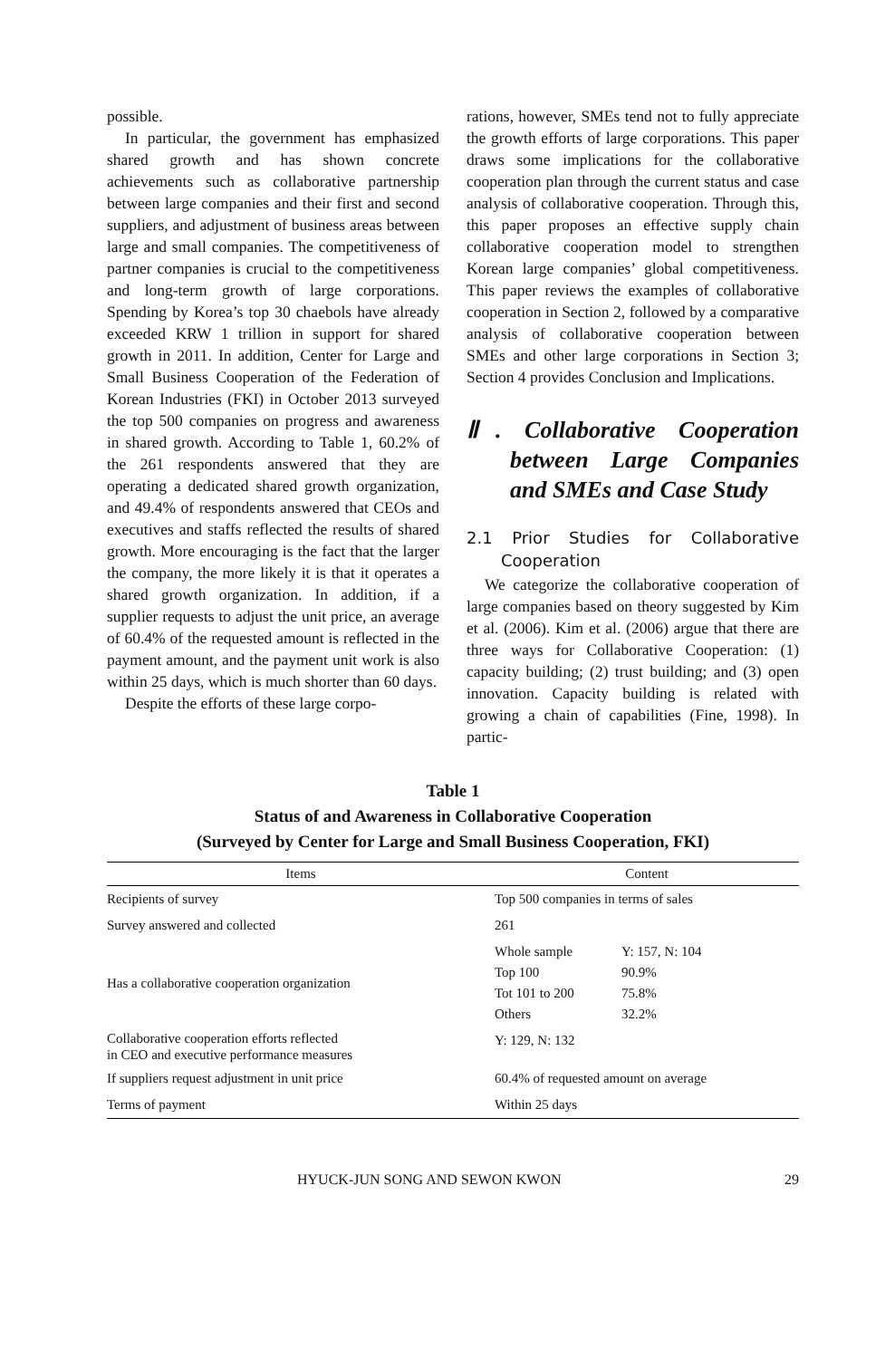possible.
In particular, the government has emphasized shared growth and has shown concrete achievements such as collaborative partnership between large companies and their first and second suppliers, and adjustment of business areas between large and small companies. The competitiveness of partner companies is crucial to the competitiveness and long-term growth of large corporations. Spending by Korea’s top 30 chaebols have already exceeded KRW 1 trillion in support for shared growth in 2011. In addition, Center for Large and Small Business Cooperation of the Federation of Korean Industries (FKI) in October 2013 surveyed the top 500 companies on progress and awareness in shared growth. According to Table 1, 60.2% of the 261 respondents answered that they are operating a dedicated shared growth organization, and 49.4% of respondents answered that CEOs and executives and staffs reflected the results of shared growth. More encouraging is the fact that the larger the company, the more likely it is that it operates a shared growth organization. In addition, if a supplier requests to adjust the unit price, an average of 60.4% of the requested amount is reflected in the payment amount, and the payment unit work is also within 25 days, which is much shorter than 60 days.
Despite the efforts of these large corpo-
rations, however, SMEs tend not to fully appreciate the growth efforts of large corporations. This paper draws some implications for the collaborative cooperation plan through the current status and case analysis of collaborative cooperation. Through this, this paper proposes an effective supply chain collaborative cooperation model to strengthen Korean large companies’ global competitiveness. This paper reviews the examples of collaborative cooperation in Section 2, followed by a comparative analysis of collaborative cooperation between SMEs and other large corporations in Section 3; Section 4 provides Conclusion and Implications.
Ⅱ. Collaborative Cooperation between Large Companies and SMEs and Case Study
2.1 Prior Studies for Collaborative Cooperation
We categorize the collaborative cooperation of large companies based on theory suggested by Kim et al. (2006). Kim et al. (2006) argue that there are three ways for Collaborative Cooperation: (1) capacity building; (2) trust building; and (3) open innovation. Capacity building is related with growing a chain of capabilities (Fine, 1998). In partic-
Table 1
Status of and Awareness in Collaborative Cooperation
(Surveyed by Center for Large and Small Business Cooperation, FKI)
| Items | Content | |
| --- | --- | --- |
| Recipients of survey | Top 500 companies in terms of sales | |
| Survey answered and collected | 261 | |
| Has a collaborative cooperation organization | Whole sample Top 100 Tot 101 to 200 Others | Y: 157, N: 104 90.9% 75.8% 32.2% |
| Collaborative cooperation efforts reflected in CEO and executive performance measures | Y: 129, N: 132 | |
| If suppliers request adjustment in unit price | 60.4% of requested amount on average | |
| Terms of payment | Within 25 days | |
HYUCK-JUN SONG AND SEWON KWON 29